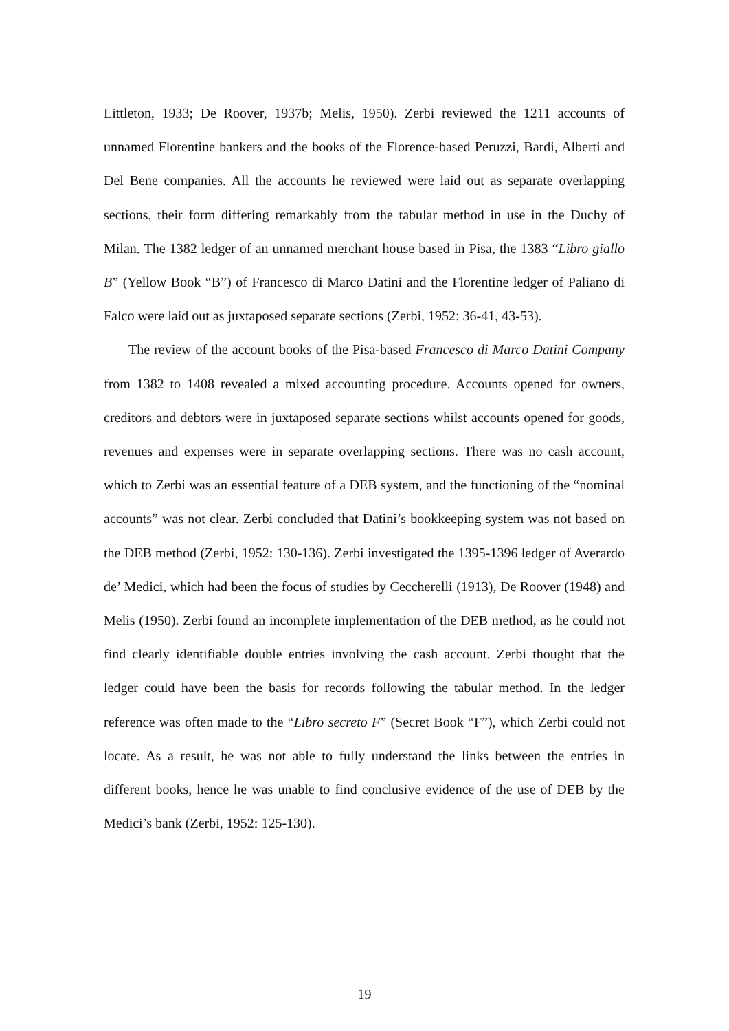Littleton, 1933; De Roover, 1937b; Melis, 1950). Zerbi reviewed the 1211 accounts of unnamed Florentine bankers and the books of the Florence-based Peruzzi, Bardi, Alberti and Del Bene companies. All the accounts he reviewed were laid out as separate overlapping sections, their form differing remarkably from the tabular method in use in the Duchy of Milan. The 1382 ledger of an unnamed merchant house based in Pisa, the 1383 “Libro giallo B” (Yellow Book “B”) of Francesco di Marco Datini and the Florentine ledger of Paliano di Falco were laid out as juxtaposed separate sections (Zerbi, 1952: 36-41, 43-53).
The review of the account books of the Pisa-based Francesco di Marco Datini Company from 1382 to 1408 revealed a mixed accounting procedure. Accounts opened for owners, creditors and debtors were in juxtaposed separate sections whilst accounts opened for goods, revenues and expenses were in separate overlapping sections. There was no cash account, which to Zerbi was an essential feature of a DEB system, and the functioning of the “nominal accounts” was not clear. Zerbi concluded that Datini’s bookkeeping system was not based on the DEB method (Zerbi, 1952: 130-136). Zerbi investigated the 1395-1396 ledger of Averardo de’ Medici, which had been the focus of studies by Ceccherelli (1913), De Roover (1948) and Melis (1950). Zerbi found an incomplete implementation of the DEB method, as he could not find clearly identifiable double entries involving the cash account. Zerbi thought that the ledger could have been the basis for records following the tabular method. In the ledger reference was often made to the “Libro secreto F” (Secret Book “F”), which Zerbi could not locate. As a result, he was not able to fully understand the links between the entries in different books, hence he was unable to find conclusive evidence of the use of DEB by the Medici’s bank (Zerbi, 1952: 125-130).
19